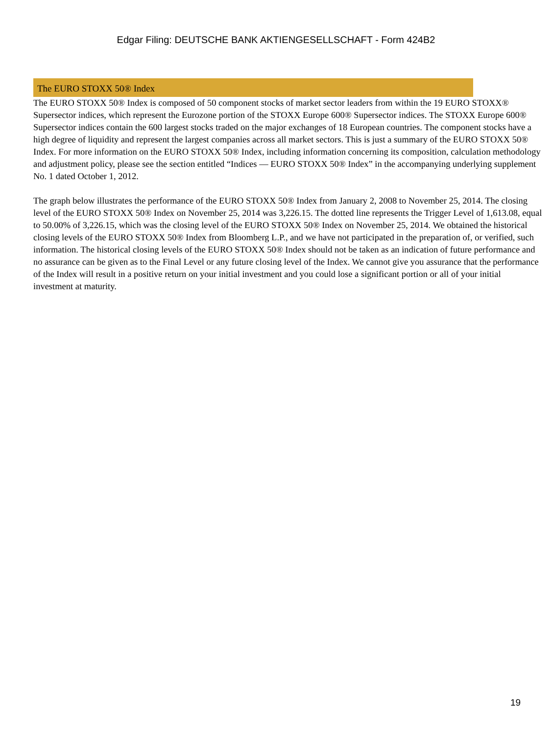Edgar Filing: DEUTSCHE BANK AKTIENGESELLSCHAFT - Form 424B2
The EURO STOXX 50® Index
The EURO STOXX 50® Index is composed of 50 component stocks of market sector leaders from within the 19 EURO STOXX® Supersector indices, which represent the Eurozone portion of the STOXX Europe 600® Supersector indices. The STOXX Europe 600® Supersector indices contain the 600 largest stocks traded on the major exchanges of 18 European countries. The component stocks have a high degree of liquidity and represent the largest companies across all market sectors. This is just a summary of the EURO STOXX 50® Index. For more information on the EURO STOXX 50® Index, including information concerning its composition, calculation methodology and adjustment policy, please see the section entitled “Indices — EURO STOXX 50® Index” in the accompanying underlying supplement No. 1 dated October 1, 2012.
The graph below illustrates the performance of the EURO STOXX 50® Index from January 2, 2008 to November 25, 2014. The closing level of the EURO STOXX 50® Index on November 25, 2014 was 3,226.15. The dotted line represents the Trigger Level of 1,613.08, equal to 50.00% of 3,226.15, which was the closing level of the EURO STOXX 50® Index on November 25, 2014. We obtained the historical closing levels of the EURO STOXX 50® Index from Bloomberg L.P., and we have not participated in the preparation of, or verified, such information. The historical closing levels of the EURO STOXX 50® Index should not be taken as an indication of future performance and no assurance can be given as to the Final Level or any future closing level of the Index. We cannot give you assurance that the performance of the Index will result in a positive return on your initial investment and you could lose a significant portion or all of your initial investment at maturity.
19